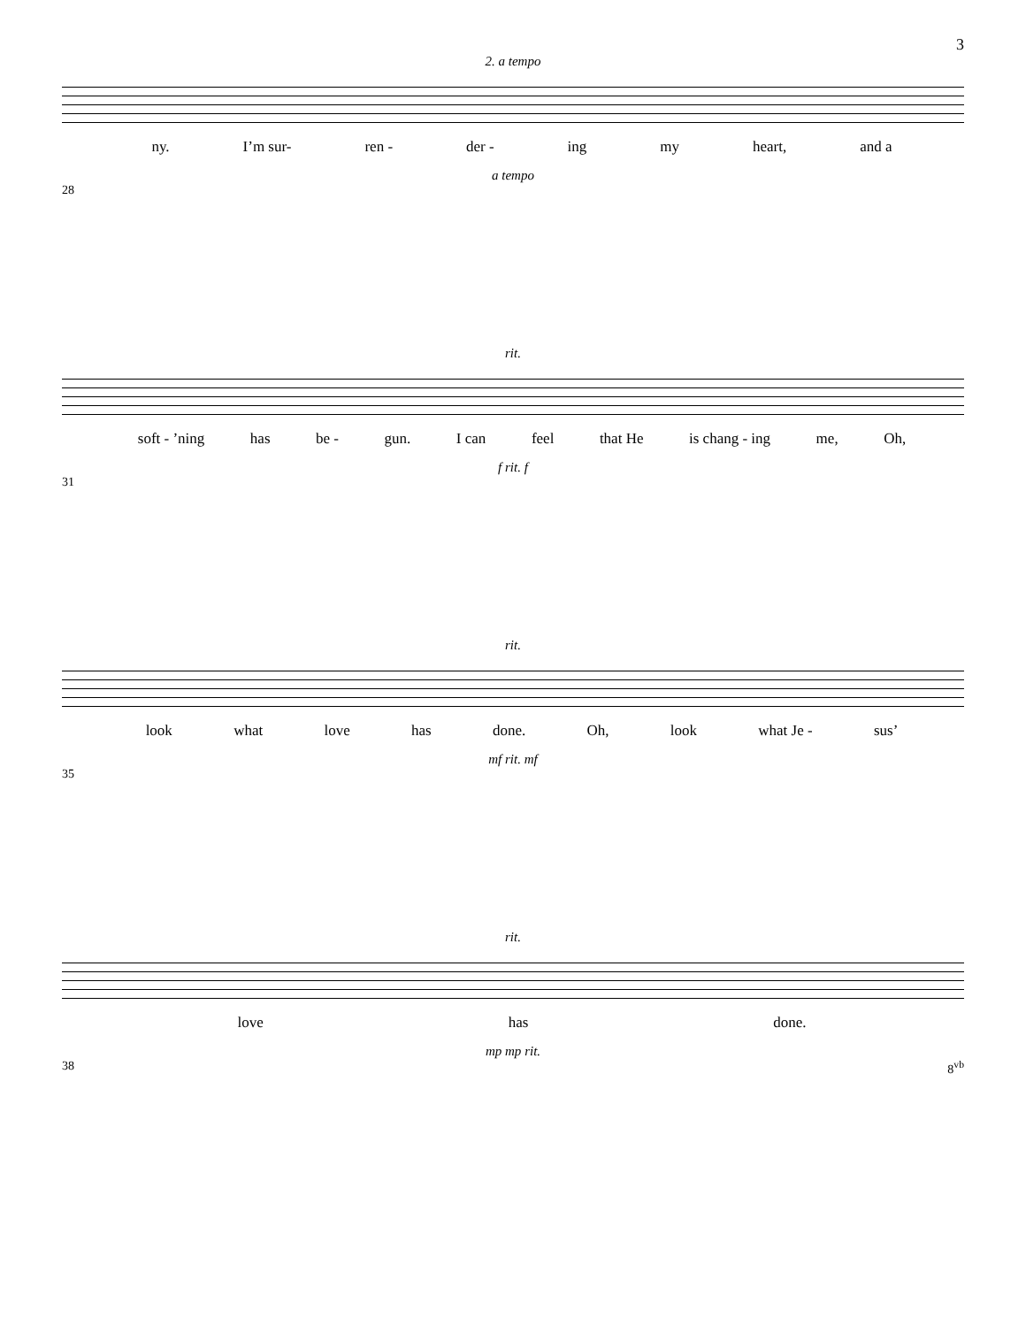3
2. a tempo
ny. I’m sur- ren - der - ing my heart, and a
a tempo
28
rit.
soft - ’ning has be - gun. I can feel that He is chang - ing me, Oh,
f rit. f
31
rit.
look what love has done. Oh, look what Je - sus’
mf rit. mf
35
rit.
love has done.
mp mp rit.
38 8<sup>vb</sup>